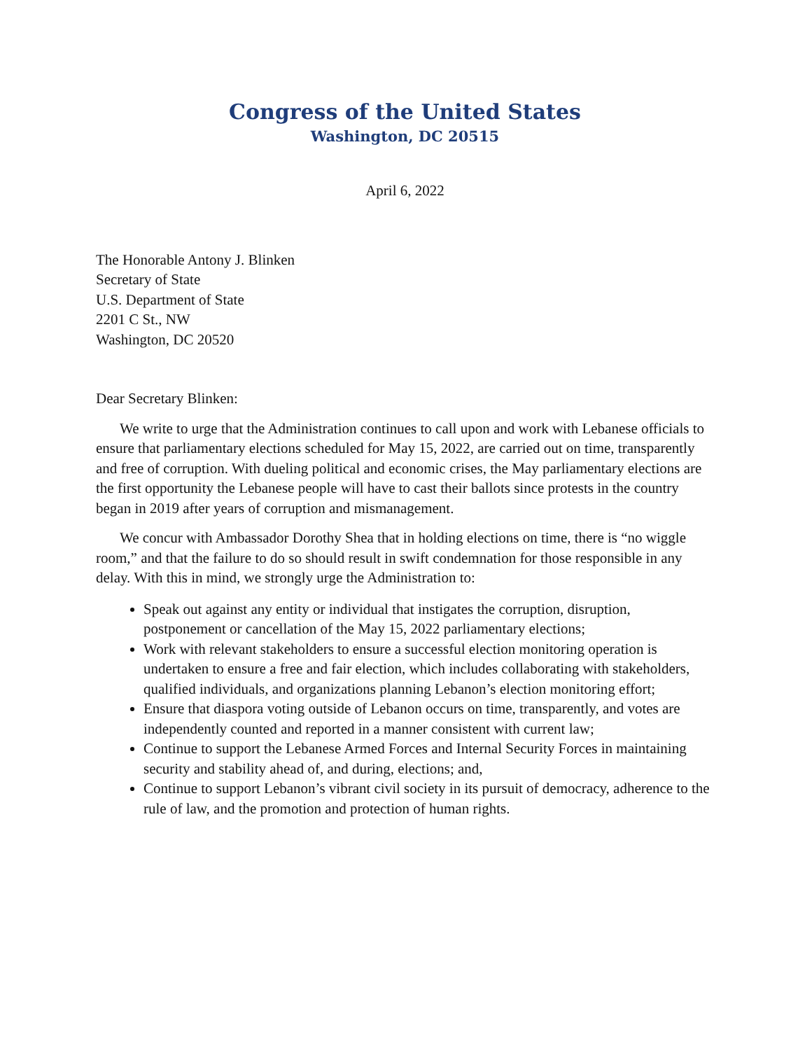Congress of the United States
Washington, DC 20515
April 6, 2022
The Honorable Antony J. Blinken
Secretary of State
U.S. Department of State
2201 C St., NW
Washington, DC 20520
Dear Secretary Blinken:
We write to urge that the Administration continues to call upon and work with Lebanese officials to ensure that parliamentary elections scheduled for May 15, 2022, are carried out on time, transparently and free of corruption. With dueling political and economic crises, the May parliamentary elections are the first opportunity the Lebanese people will have to cast their ballots since protests in the country began in 2019 after years of corruption and mismanagement.
We concur with Ambassador Dorothy Shea that in holding elections on time, there is “no wiggle room,” and that the failure to do so should result in swift condemnation for those responsible in any delay. With this in mind, we strongly urge the Administration to:
Speak out against any entity or individual that instigates the corruption, disruption, postponement or cancellation of the May 15, 2022 parliamentary elections;
Work with relevant stakeholders to ensure a successful election monitoring operation is undertaken to ensure a free and fair election, which includes collaborating with stakeholders, qualified individuals, and organizations planning Lebanon’s election monitoring effort;
Ensure that diaspora voting outside of Lebanon occurs on time, transparently, and votes are independently counted and reported in a manner consistent with current law;
Continue to support the Lebanese Armed Forces and Internal Security Forces in maintaining security and stability ahead of, and during, elections; and,
Continue to support Lebanon’s vibrant civil society in its pursuit of democracy, adherence to the rule of law, and the promotion and protection of human rights.